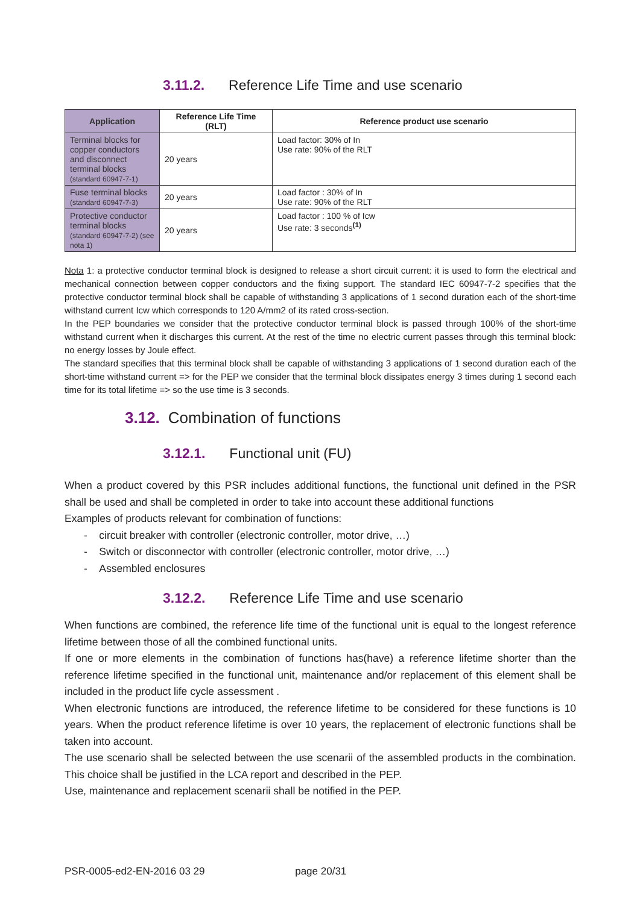3.11.2. Reference Life Time and use scenario
| Application | Reference Life Time (RLT) | Reference product use scenario |
| --- | --- | --- |
| Terminal blocks for copper conductors and disconnect terminal blocks (standard 60947-7-1) | 20 years | Load factor: 30% of In Use rate: 90% of the RLT |
| Fuse terminal blocks (standard 60947-7-3) | 20 years | Load factor : 30% of In Use rate: 90% of the RLT |
| Protective conductor terminal blocks (standard 60947-7-2) (see nota 1) | 20 years | Load factor : 100 % of Icw Use rate: 3 seconds<sup>(1)</sup> |
Nota 1: a protective conductor terminal block is designed to release a short circuit current: it is used to form the electrical and mechanical connection between copper conductors and the fixing support. The standard IEC 60947-7-2 specifies that the protective conductor terminal block shall be capable of withstanding 3 applications of 1 second duration each of the short-time withstand current Icw which corresponds to 120 A/mm2 of its rated cross-section.
In the PEP boundaries we consider that the protective conductor terminal block is passed through 100% of the short-time withstand current when it discharges this current. At the rest of the time no electric current passes through this terminal block: no energy losses by Joule effect.
The standard specifies that this terminal block shall be capable of withstanding 3 applications of 1 second duration each of the short-time withstand current => for the PEP we consider that the terminal block dissipates energy 3 times during 1 second each time for its total lifetime => so the use time is 3 seconds.
3.12. Combination of functions
3.12.1. Functional unit (FU)
When a product covered by this PSR includes additional functions, the functional unit defined in the PSR shall be used and shall be completed in order to take into account these additional functions
Examples of products relevant for combination of functions:
- circuit breaker with controller (electronic controller, motor drive, …)
- Switch or disconnector with controller (electronic controller, motor drive, …)
- Assembled enclosures
3.12.2. Reference Life Time and use scenario
When functions are combined, the reference life time of the functional unit is equal to the longest reference lifetime between those of all the combined functional units.
If one or more elements in the combination of functions has(have) a reference lifetime shorter than the reference lifetime specified in the functional unit, maintenance and/or replacement of this element shall be included in the product life cycle assessment .
When electronic functions are introduced, the reference lifetime to be considered for these functions is 10 years. When the product reference lifetime is over 10 years, the replacement of electronic functions shall be taken into account.
The use scenario shall be selected between the use scenarii of the assembled products in the combination. This choice shall be justified in the LCA report and described in the PEP.
Use, maintenance and replacement scenarii shall be notified in the PEP.
PSR-0005-ed2-EN-2016 03 29 page 20/31